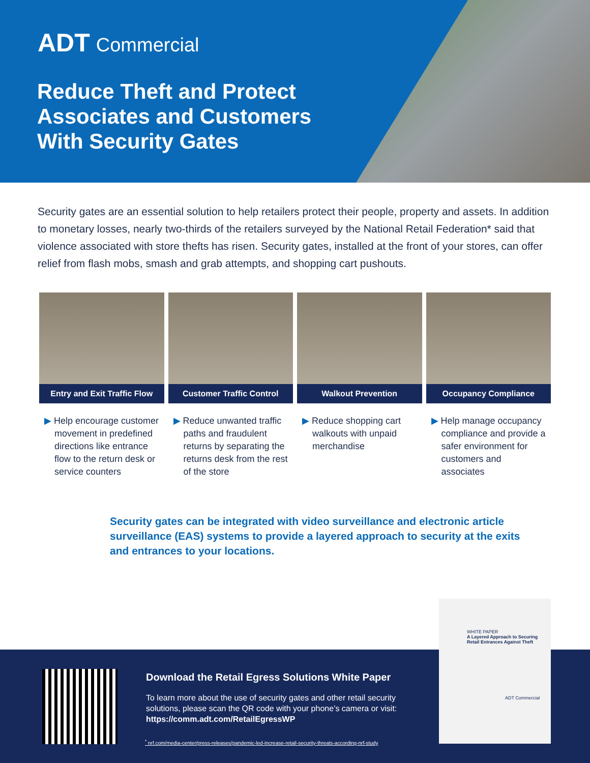ADT Commercial
Reduce Theft and Protect
Associates and Customers
With Security Gates
Security gates are an essential solution to help retailers protect their people, property and assets. In addition to monetary losses, nearly two-thirds of the retailers surveyed by the National Retail Federation* said that violence associated with store thefts has risen. Security gates, installed at the front of your stores, can offer relief from flash mobs, smash and grab attempts, and shopping cart pushouts.
Entry and Exit Traffic Flow
▶ Help encourage customer movement in predefined directions like entrance flow to the return desk or service counters
Customer Traffic Control
▶ Reduce unwanted traffic paths and fraudulent returns by separating the returns desk from the rest of the store
Walkout Prevention
▶ Reduce shopping cart walkouts with unpaid merchandise
Occupancy Compliance
▶ Help manage occupancy compliance and provide a safer environment for customers and associates
Security gates can be integrated with video surveillance and electronic article surveillance (EAS) systems to provide a layered approach to security at the exits and entrances to your locations.
Download the Retail Egress Solutions White Paper
To learn more about the use of security gates and other retail security solutions, please scan the QR code with your phone’s camera or visit: https://comm.adt.com/RetailEgressWP
<sup>*</sup> nrf.com/media-center/press-releases/pandemic-led-increase-retail-security-threats-according-nrf-study
WHITE PAPER
A Layered Approach to Securing Retail Entrances Against Theft
ADT Commercial